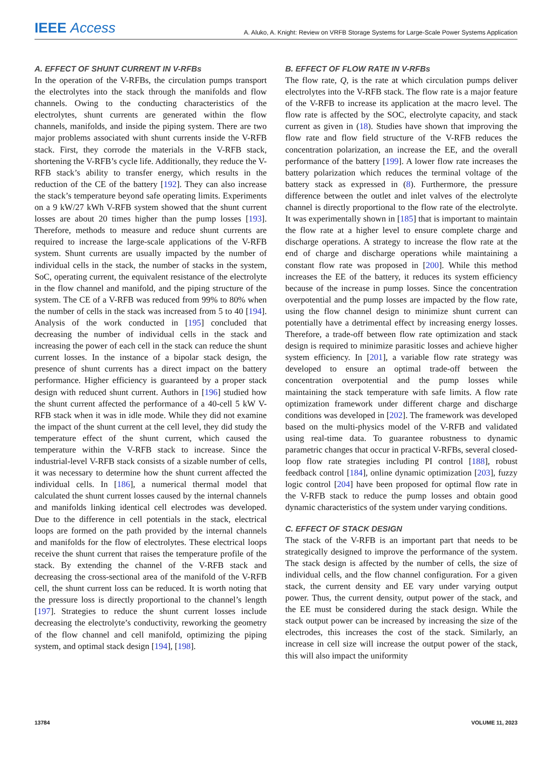IEEE Access A. Aluko, A. Knight: Review on VRFB Storage Systems for Large-Scale Power Systems Application
A. EFFECT OF SHUNT CURRENT IN V-RFBs
In the operation of the V-RFBs, the circulation pumps transport the electrolytes into the stack through the manifolds and flow channels. Owing to the conducting characteristics of the electrolytes, shunt currents are generated within the flow channels, manifolds, and inside the piping system. There are two major problems associated with shunt currents inside the V-RFB stack. First, they corrode the materials in the V-RFB stack, shortening the V-RFB’s cycle life. Additionally, they reduce the V-RFB stack’s ability to transfer energy, which results in the reduction of the CE of the battery [192]. They can also increase the stack’s temperature beyond safe operating limits. Experiments on a 9 kW/27 kWh V-RFB system showed that the shunt current losses are about 20 times higher than the pump losses [193]. Therefore, methods to measure and reduce shunt currents are required to increase the large-scale applications of the V-RFB system. Shunt currents are usually impacted by the number of individual cells in the stack, the number of stacks in the system, SoC, operating current, the equivalent resistance of the electrolyte in the flow channel and manifold, and the piping structure of the system. The CE of a V-RFB was reduced from 99% to 80% when the number of cells in the stack was increased from 5 to 40 [194]. Analysis of the work conducted in [195] concluded that decreasing the number of individual cells in the stack and increasing the power of each cell in the stack can reduce the shunt current losses. In the instance of a bipolar stack design, the presence of shunt currents has a direct impact on the battery performance. Higher efficiency is guaranteed by a proper stack design with reduced shunt current. Authors in [196] studied how the shunt current affected the performance of a 40-cell 5 kW V-RFB stack when it was in idle mode. While they did not examine the impact of the shunt current at the cell level, they did study the temperature effect of the shunt current, which caused the temperature within the V-RFB stack to increase. Since the industrial-level V-RFB stack consists of a sizable number of cells, it was necessary to determine how the shunt current affected the individual cells. In [186], a numerical thermal model that calculated the shunt current losses caused by the internal channels and manifolds linking identical cell electrodes was developed. Due to the difference in cell potentials in the stack, electrical loops are formed on the path provided by the internal channels and manifolds for the flow of electrolytes. These electrical loops receive the shunt current that raises the temperature profile of the stack. By extending the channel of the V-RFB stack and decreasing the cross-sectional area of the manifold of the V-RFB cell, the shunt current loss can be reduced. It is worth noting that the pressure loss is directly proportional to the channel’s length [197]. Strategies to reduce the shunt current losses include decreasing the electrolyte’s conductivity, reworking the geometry of the flow channel and cell manifold, optimizing the piping system, and optimal stack design [194], [198].
B. EFFECT OF FLOW RATE IN V-RFBs
The flow rate, Q, is the rate at which circulation pumps deliver electrolytes into the V-RFB stack. The flow rate is a major feature of the V-RFB to increase its application at the macro level. The flow rate is affected by the SOC, electrolyte capacity, and stack current as given in (18). Studies have shown that improving the flow rate and flow field structure of the V-RFB reduces the concentration polarization, an increase the EE, and the overall performance of the battery [199]. A lower flow rate increases the battery polarization which reduces the terminal voltage of the battery stack as expressed in (8). Furthermore, the pressure difference between the outlet and inlet valves of the electrolyte channel is directly proportional to the flow rate of the electrolyte. It was experimentally shown in [185] that is important to maintain the flow rate at a higher level to ensure complete charge and discharge operations. A strategy to increase the flow rate at the end of charge and discharge operations while maintaining a constant flow rate was proposed in [200]. While this method increases the EE of the battery, it reduces its system efficiency because of the increase in pump losses. Since the concentration overpotential and the pump losses are impacted by the flow rate, using the flow channel design to minimize shunt current can potentially have a detrimental effect by increasing energy losses. Therefore, a trade-off between flow rate optimization and stack design is required to minimize parasitic losses and achieve higher system efficiency. In [201], a variable flow rate strategy was developed to ensure an optimal trade-off between the concentration overpotential and the pump losses while maintaining the stack temperature with safe limits. A flow rate optimization framework under different charge and discharge conditions was developed in [202]. The framework was developed based on the multi-physics model of the V-RFB and validated using real-time data. To guarantee robustness to dynamic parametric changes that occur in practical V-RFBs, several closed-loop flow rate strategies including PI control [188], robust feedback control [184], online dynamic optimization [203], fuzzy logic control [204] have been proposed for optimal flow rate in the V-RFB stack to reduce the pump losses and obtain good dynamic characteristics of the system under varying conditions.
C. EFFECT OF STACK DESIGN
The stack of the V-RFB is an important part that needs to be strategically designed to improve the performance of the system. The stack design is affected by the number of cells, the size of individual cells, and the flow channel configuration. For a given stack, the current density and EE vary under varying output power. Thus, the current density, output power of the stack, and the EE must be considered during the stack design. While the stack output power can be increased by increasing the size of the electrodes, this increases the cost of the stack. Similarly, an increase in cell size will increase the output power of the stack, this will also impact the uniformity
13784 VOLUME 11, 2023